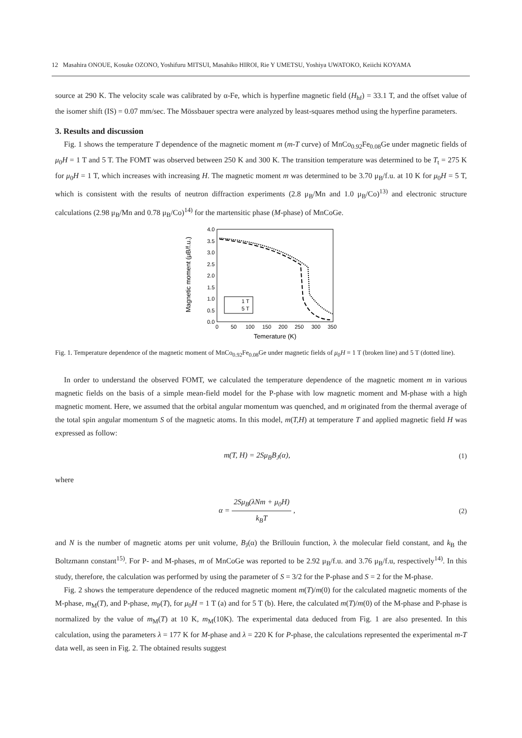12 Masahira ONOUE, Kosuke OZONO, Yoshifuru MITSUI, Masahiko HIROI, Rie Y UMETSU, Yoshiya UWATOKO, Keiichi KOYAMA
source at 290 K. The velocity scale was calibrated by α-Fe, which is hyperfine magnetic field (H<sub>hf</sub>) = 33.1 T, and the offset value of the isomer shift (IS) = 0.07 mm/sec. The Mössbauer spectra were analyzed by least-squares method using the hyperfine parameters.
3. Results and discussion
Fig. 1 shows the temperature T dependence of the magnetic moment m (m-T curve) of MnCo<sub>0.92</sub>Fe<sub>0.08</sub>Ge under magnetic fields of μ<sub>0</sub>H = 1 T and 5 T. The FOMT was observed between 250 K and 300 K. The transition temperature was determined to be T<sub>t</sub> = 275 K for μ<sub>0</sub>H = 1 T, which increases with increasing H. The magnetic moment m was determined to be 3.70 μ<sub>B</sub>/f.u. at 10 K for μ<sub>0</sub>H = 5 T, which is consistent with the results of neutron diffraction experiments (2.8 μ<sub>B</sub>/Mn and 1.0 μ<sub>B</sub>/Co)<sup>13)</sup> and electronic structure calculations (2.98 μ<sub>B</sub>/Mn and 0.78 μ<sub>B</sub>/Co)<sup>14)</sup> for the martensitic phase (M-phase) of MnCoGe.
Magnetic moment (μB/f.u.)
4.0
3.5
3.0
2.5
2.0
1.5
1.0
0.5
0.0
0
50
100
150
200
250
300
350
Temerature (K)
1 T
5 T
Fig. 1. Temperature dependence of the magnetic moment of MnCo<sub>0.92</sub>Fe<sub>0.08</sub>Ge under magnetic fields of μ<sub>0</sub>H = 1 T (broken line) and 5 T (dotted line).
In order to understand the observed FOMT, we calculated the temperature dependence of the magnetic moment m in various magnetic fields on the basis of a simple mean-field model for the P-phase with low magnetic moment and M-phase with a high magnetic moment. Here, we assumed that the orbital angular momentum was quenched, and m originated from the thermal average of the total spin angular momentum S of the magnetic atoms. In this model, m(T,H) at temperature T and applied magnetic field H was expressed as follow:
m(T, H) = 2Sμ<sub>B</sub>B<sub>J</sub>(α), (1)
where
α = 2Sμ<sub>B</sub>(λNm + μ<sub>0</sub>H) k<sub>B</sub>T , (2)
and N is the number of magnetic atoms per unit volume, B<sub>J</sub>(α) the Brillouin function, λ the molecular field constant, and k<sub>B</sub> the Boltzmann constant<sup>15)</sup>. For P- and M-phases, m of MnCoGe was reported to be 2.92 μ<sub>B</sub>/f.u. and 3.76 μ<sub>B</sub>/f.u, respectively<sup>14)</sup>. In this study, therefore, the calculation was performed by using the parameter of S = 3/2 for the P-phase and S = 2 for the M-phase.
Fig. 2 shows the temperature dependence of the reduced magnetic moment m(T)/m(0) for the calculated magnetic moments of the M-phase, m<sub>M</sub>(T), and P-phase, m<sub>P</sub>(T), for μ<sub>0</sub>H = 1 T (a) and for 5 T (b). Here, the calculated m(T)/m(0) of the M-phase and P-phase is normalized by the value of m<sub>M</sub>(T) at 10 K, m<sub>M</sub>(10K). The experimental data deduced from Fig. 1 are also presented. In this calculation, using the parameters λ = 177 K for M-phase and λ = 220 K for P-phase, the calculations represented the experimental m-T data well, as seen in Fig. 2. The obtained results suggest